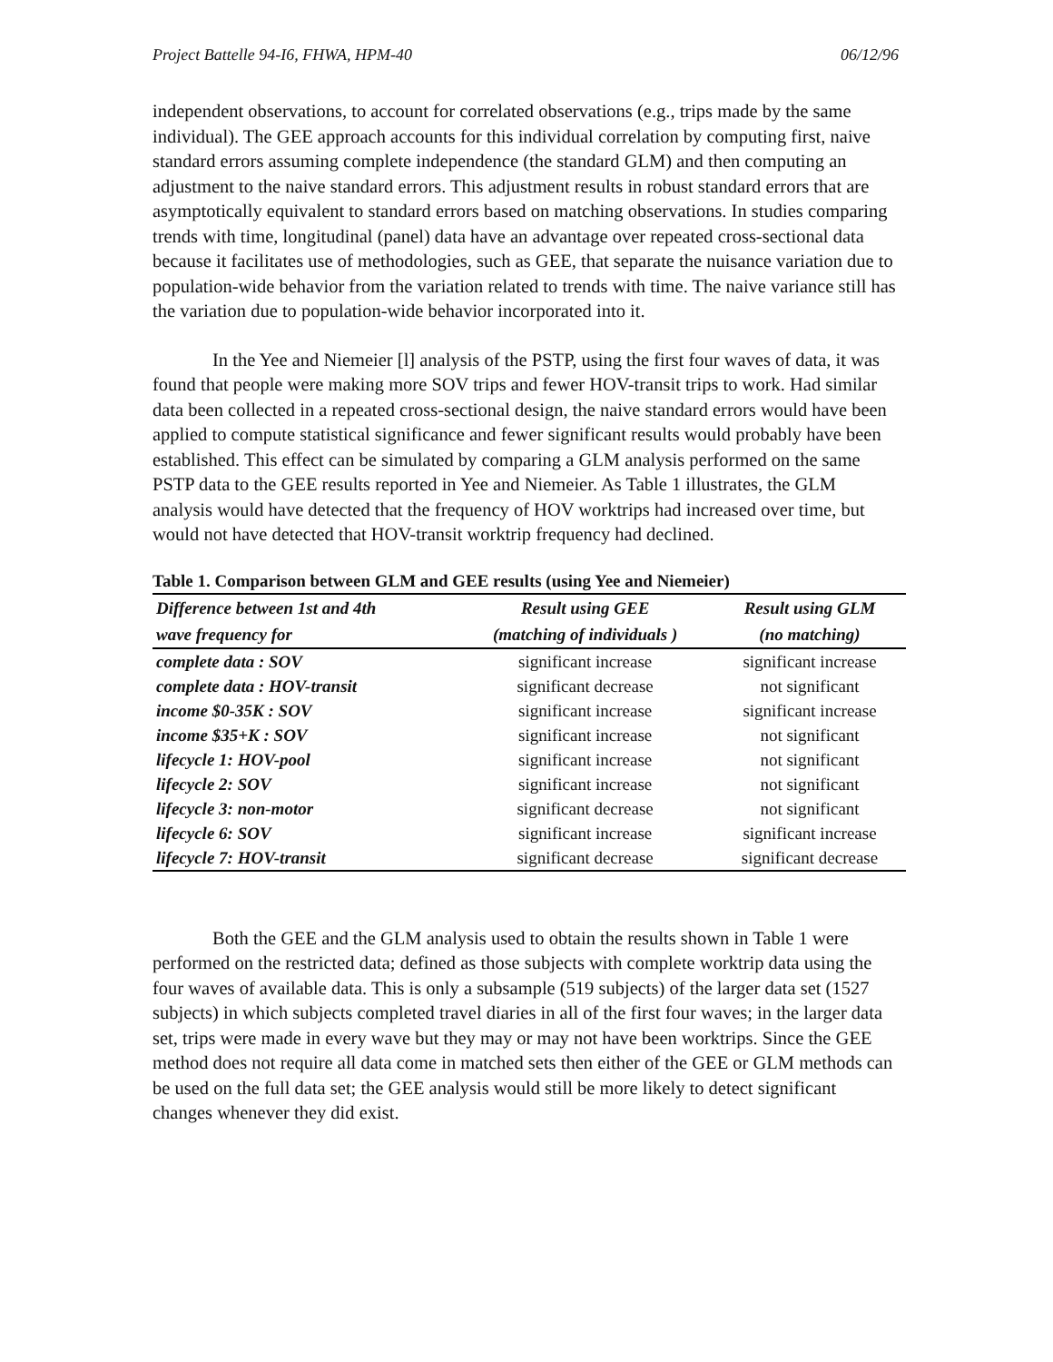Project Battelle 94-I6, FHWA, HPM-40 06/12/96
independent observations, to account for correlated observations (e.g., trips made by the same individual). The GEE approach accounts for this individual correlation by computing first, naive standard errors assuming complete independence (the standard GLM) and then computing an adjustment to the naive standard errors. This adjustment results in robust standard errors that are asymptotically equivalent to standard errors based on matching observations. In studies comparing trends with time, longitudinal (panel) data have an advantage over repeated cross-sectional data because it facilitates use of methodologies, such as GEE, that separate the nuisance variation due to population-wide behavior from the variation related to trends with time. The naive variance still has the variation due to population-wide behavior incorporated into it.
In the Yee and Niemeier [l] analysis of the PSTP, using the first four waves of data, it was found that people were making more SOV trips and fewer HOV-transit trips to work. Had similar data been collected in a repeated cross-sectional design, the naive standard errors would have been applied to compute statistical significance and fewer significant results would probably have been established. This effect can be simulated by comparing a GLM analysis performed on the same PSTP data to the GEE results reported in Yee and Niemeier. As Table 1 illustrates, the GLM analysis would have detected that the frequency of HOV worktrips had increased over time, but would not have detected that HOV-transit worktrip frequency had declined.
Table 1. Comparison between GLM and GEE results (using Yee and Niemeier)
| Difference between 1st and 4th | Result using GEE | Result using GLM |
| --- | --- | --- |
| wave frequency for | (matching of individuals ) | (no matching) |
| complete data : SOV | significant increase | significant increase |
| complete data : HOV-transit | significant decrease | not significant |
| income $0-35K : SOV | significant increase | significant increase |
| income $35+K : SOV | significant increase | not significant |
| lifecycle 1: HOV-pool | significant increase | not significant |
| lifecycle 2: SOV | significant increase | not significant |
| lifecycle 3: non-motor | significant decrease | not significant |
| lifecycle 6: SOV | significant increase | significant increase |
| lifecycle 7: HOV-transit | significant decrease | significant decrease |
Both the GEE and the GLM analysis used to obtain the results shown in Table 1 were performed on the restricted data; defined as those subjects with complete worktrip data using the four waves of available data. This is only a subsample (519 subjects) of the larger data set (1527 subjects) in which subjects completed travel diaries in all of the first four waves; in the larger data set, trips were made in every wave but they may or may not have been worktrips. Since the GEE method does not require all data come in matched sets then either of the GEE or GLM methods can be used on the full data set; the GEE analysis would still be more likely to detect significant changes whenever they did exist.